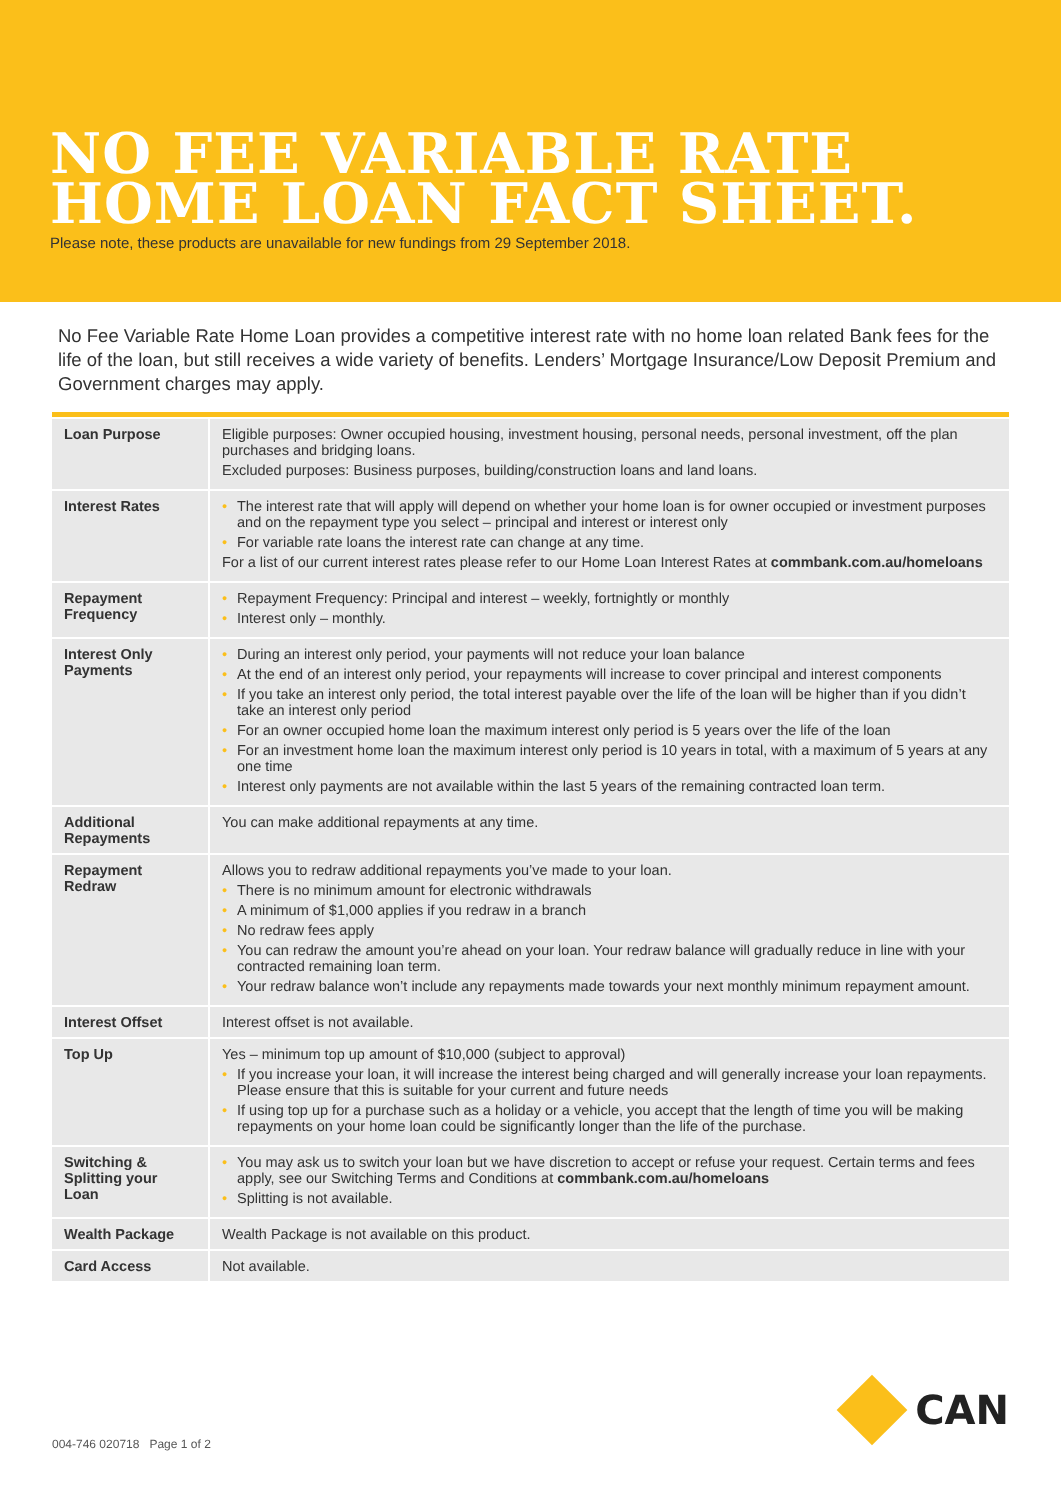NO FEE VARIABLE RATE
HOME LOAN FACT SHEET.
Please note, these products are unavailable for new fundings from 29 September 2018.
No Fee Variable Rate Home Loan provides a competitive interest rate with no home loan related Bank fees for the life of the loan, but still receives a wide variety of benefits. Lenders’ Mortgage Insurance/Low Deposit Premium and Government charges may apply.
| Loan Purpose | Eligible purposes: Owner occupied housing, investment housing, personal needs, personal investment, off the plan purchases and bridging loans. Excluded purposes: Business purposes, building/construction loans and land loans. |
| Interest Rates | • The interest rate that will apply will depend on whether your home loan is for owner occupied or investment purposes and on the repayment type you select – principal and interest or interest only • For variable rate loans the interest rate can change at any time. For a list of our current interest rates please refer to our Home Loan Interest Rates at commbank.com.au/homeloans |
| Repayment Frequency | • Repayment Frequency: Principal and interest – weekly, fortnightly or monthly • Interest only – monthly. |
| Interest Only Payments | • During an interest only period, your payments will not reduce your loan balance • At the end of an interest only period, your repayments will increase to cover principal and interest components • If you take an interest only period, the total interest payable over the life of the loan will be higher than if you didn’t take an interest only period • For an owner occupied home loan the maximum interest only period is 5 years over the life of the loan • For an investment home loan the maximum interest only period is 10 years in total, with a maximum of 5 years at any one time • Interest only payments are not available within the last 5 years of the remaining contracted loan term. |
| Additional Repayments | You can make additional repayments at any time. |
| Repayment Redraw | Allows you to redraw additional repayments you’ve made to your loan. • There is no minimum amount for electronic withdrawals • A minimum of $1,000 applies if you redraw in a branch • No redraw fees apply • You can redraw the amount you’re ahead on your loan. Your redraw balance will gradually reduce in line with your contracted remaining loan term. • Your redraw balance won’t include any repayments made towards your next monthly minimum repayment amount. |
| Interest Offset | Interest offset is not available. |
| Top Up | Yes – minimum top up amount of $10,000 (subject to approval) • If you increase your loan, it will increase the interest being charged and will generally increase your loan repayments. Please ensure that this is suitable for your current and future needs • If using top up for a purchase such as a holiday or a vehicle, you accept that the length of time you will be making repayments on your home loan could be significantly longer than the life of the purchase. |
| Switching & Splitting your Loan | • You may ask us to switch your loan but we have discretion to accept or refuse your request. Certain terms and fees apply, see our Switching Terms and Conditions at commbank.com.au/homeloans • Splitting is not available. |
| Wealth Package | Wealth Package is not available on this product. |
| Card Access | Not available. |
004-746 020718 Page 1 of 2
CAN